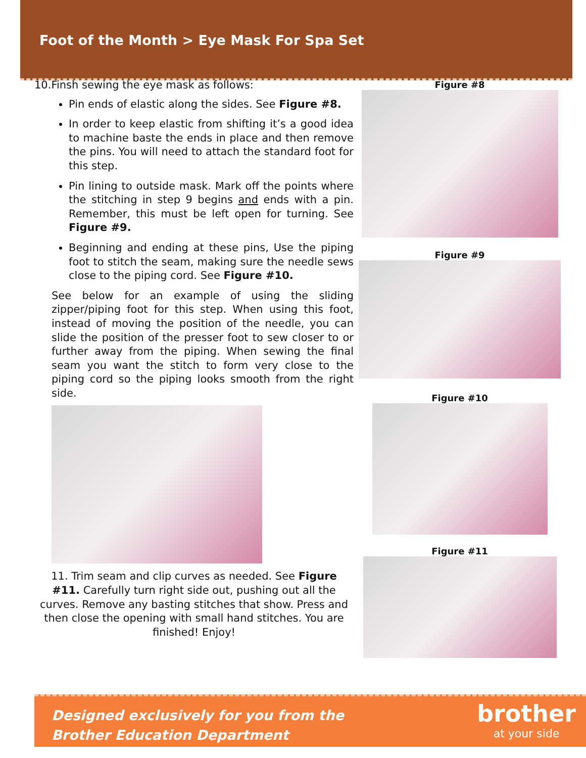Foot of the Month > Eye Mask For Spa Set
10.Finsh sewing the eye mask as follows:
Pin ends of elastic along the sides. See Figure #8.
In order to keep elastic from shifting it’s a good idea to machine baste the ends in place and then remove the pins. You will need to attach the standard foot for this step.
Pin lining to outside mask. Mark off the points where the stitching in step 9 begins and ends with a pin. Remember, this must be left open for turning. See Figure #9.
Beginning and ending at these pins, Use the piping foot to stitch the seam, making sure the needle sews close to the piping cord. See Figure #10.
See below for an example of using the sliding zipper/piping foot for this step. When using this foot, instead of moving the position of the needle, you can slide the position of the presser foot to sew closer to or further away from the piping. When sewing the final seam you want the stitch to form very close to the piping cord so the piping looks smooth from the right side.
11. Trim seam and clip curves as needed. See Figure #11. Carefully turn right side out, pushing out all the curves. Remove any basting stitches that show. Press and then close the opening with small hand stitches. You are finished! Enjoy!
Figure #8
Figure #9
Figure #10
Figure #11
Designed exclusively for you from the
Brother Education Department
brother
at your side